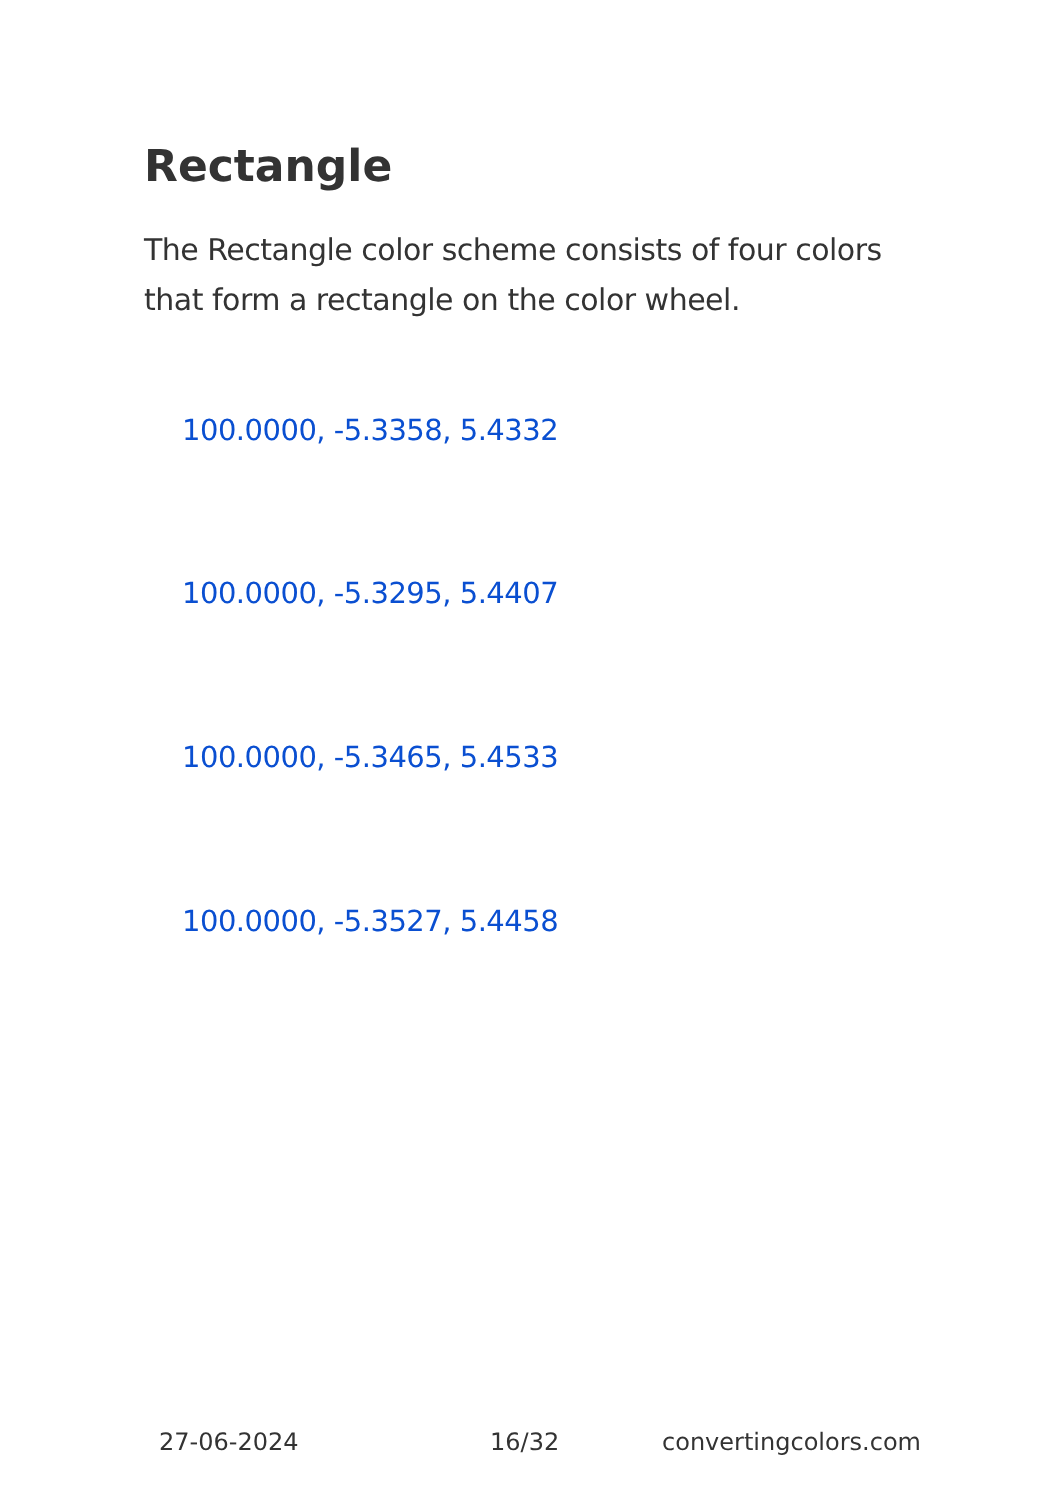Rectangle
The Rectangle color scheme consists of four colors that form a rectangle on the color wheel.
100.0000, -5.3358, 5.4332
100.0000, -5.3295, 5.4407
100.0000, -5.3465, 5.4533
100.0000, -5.3527, 5.4458
27-06-2024 16/32 convertingcolors.com